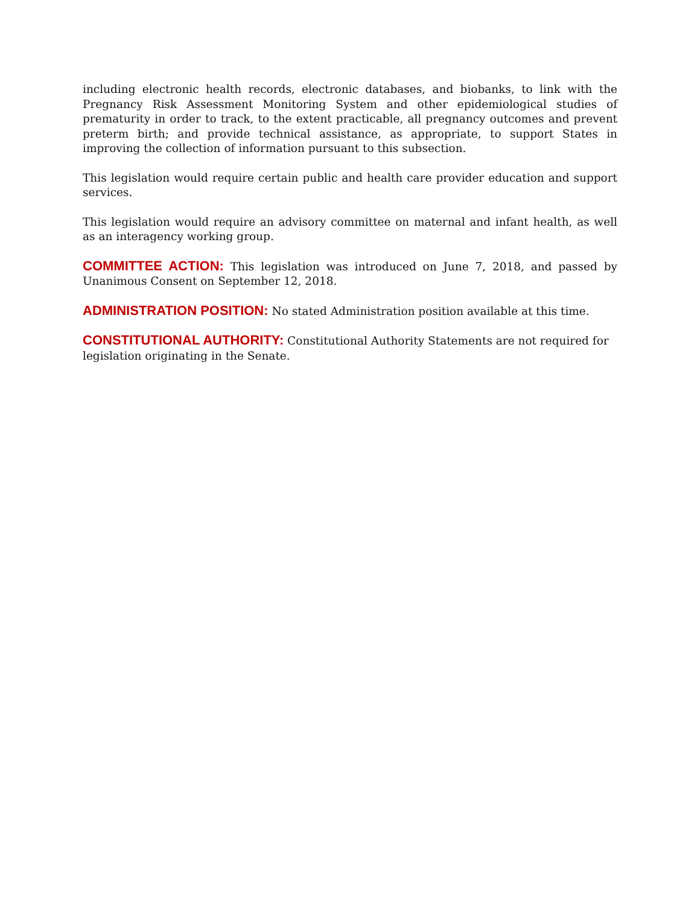including electronic health records, electronic databases, and biobanks, to link with the Pregnancy Risk Assessment Monitoring System and other epidemiological studies of prematurity in order to track, to the extent practicable, all pregnancy outcomes and prevent preterm birth; and provide technical assistance, as appropriate, to support States in improving the collection of information pursuant to this subsection.
This legislation would require certain public and health care provider education and support services.
This legislation would require an advisory committee on maternal and infant health, as well as an interagency working group.
COMMITTEE ACTION: This legislation was introduced on June 7, 2018, and passed by Unanimous Consent on September 12, 2018.
ADMINISTRATION POSITION: No stated Administration position available at this time.
CONSTITUTIONAL AUTHORITY: Constitutional Authority Statements are not required for legislation originating in the Senate.